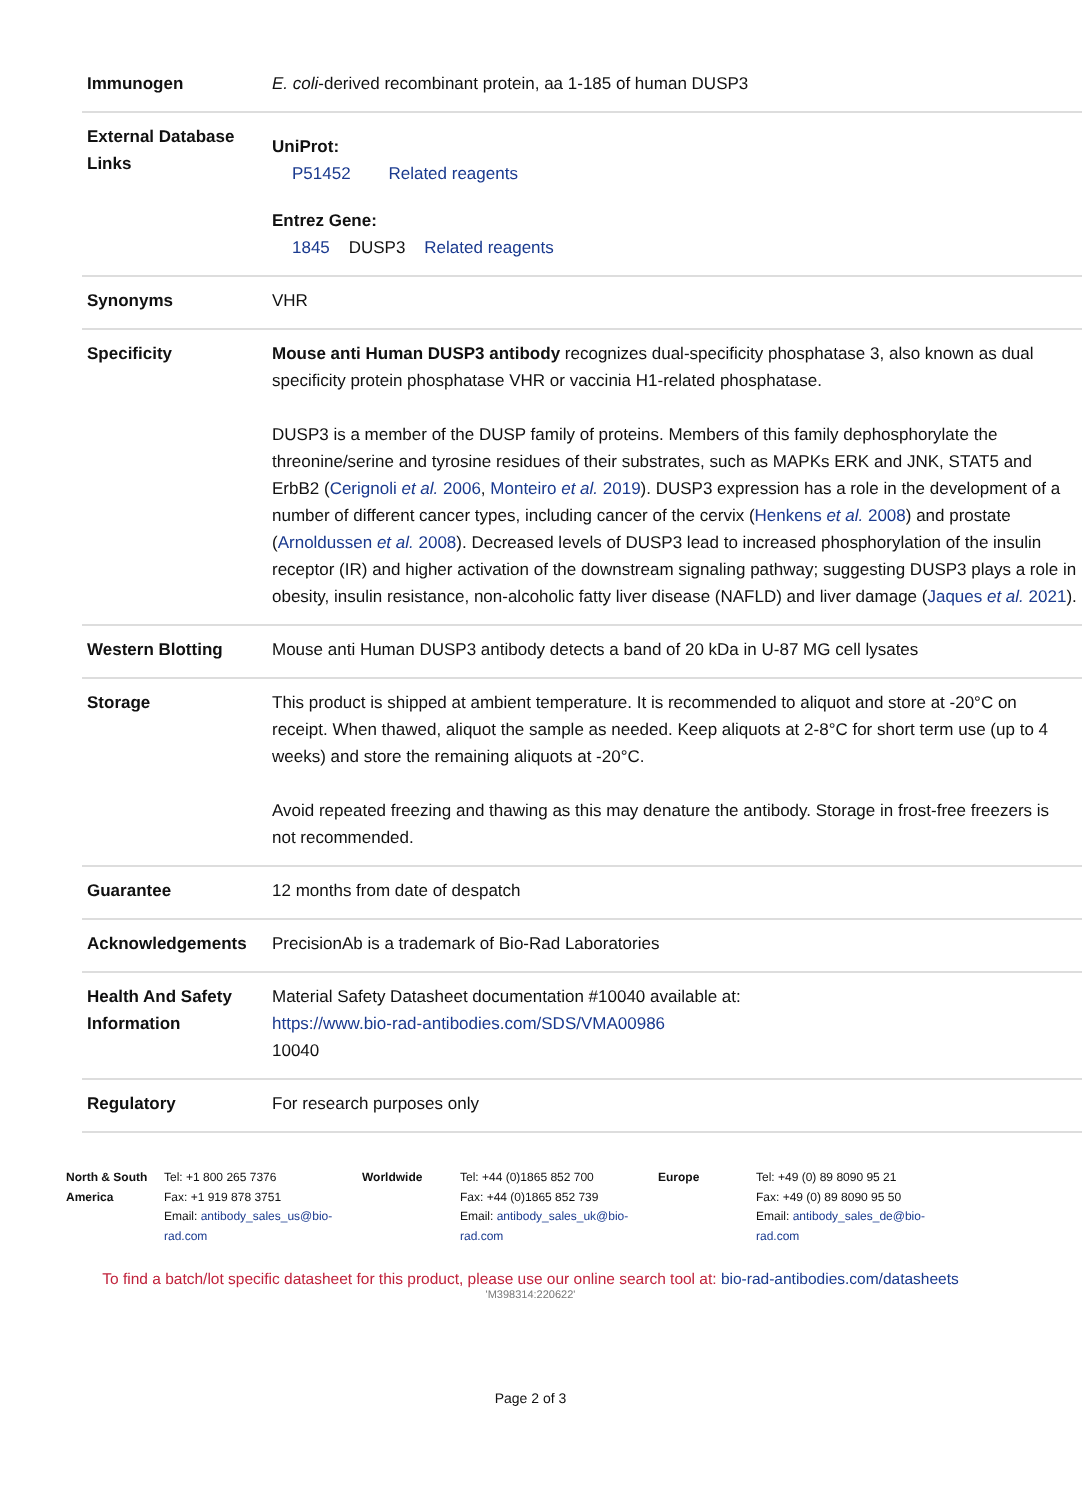| Immunogen | E. coli -derived recombinant protein, aa 1-185 of human DUSP3 |
| External Database Links | UniProt: P51452 Related reagents Entrez Gene: 1845 DUSP3 Related reagents |
| Synonyms | VHR |
| Specificity | Mouse anti Human DUSP3 antibody recognizes dual-specificity phosphatase 3, also known as dual specificity protein phosphatase VHR or vaccinia H1-related phosphatase. DUSP3 is a member of the DUSP family of proteins. Members of this family dephosphorylate the threonine/serine and tyrosine residues of their substrates, such as MAPKs ERK and JNK, STAT5 and ErbB2 ( Cerignoli et al. 2006 , Monteiro et al. 2019 ). DUSP3 expression has a role in the development of a number of different cancer types, including cancer of the cervix ( Henkens et al. 2008 ) and prostate ( Arnoldussen et al. 2008 ). Decreased levels of DUSP3 lead to increased phosphorylation of the insulin receptor (IR) and higher activation of the downstream signaling pathway; suggesting DUSP3 plays a role in obesity, insulin resistance, non-alcoholic fatty liver disease (NAFLD) and liver damage ( Jaques et al. 2021 ). |
| Western Blotting | Mouse anti Human DUSP3 antibody detects a band of 20 kDa in U-87 MG cell lysates |
| Storage | This product is shipped at ambient temperature. It is recommended to aliquot and store at -20°C on receipt. When thawed, aliquot the sample as needed. Keep aliquots at 2-8°C for short term use (up to 4 weeks) and store the remaining aliquots at -20°C. Avoid repeated freezing and thawing as this may denature the antibody. Storage in frost-free freezers is not recommended. |
| Guarantee | 12 months from date of despatch |
| Acknowledgements | PrecisionAb is a trademark of Bio-Rad Laboratories |
| Health And Safety Information | Material Safety Datasheet documentation #10040 available at: https://www.bio-rad-antibodies.com/SDS/VMA00986 10040 |
| Regulatory | For research purposes only |
North & South America
Tel: +1 800 265 7376
Fax: +1 919 878 3751
Email: antibody_sales_us@bio-rad.com
Worldwide Tel: +44 (0)1865 852 700
Fax: +44 (0)1865 852 739
Email: antibody_sales_uk@bio-rad.com
Europe Tel: +49 (0) 89 8090 95 21
Fax: +49 (0) 89 8090 95 50
Email: antibody_sales_de@bio-rad.com
To find a batch/lot specific datasheet for this product, please use our online search tool at: bio-rad-antibodies.com/datasheets
'M398314:220622'
Page 2 of 3